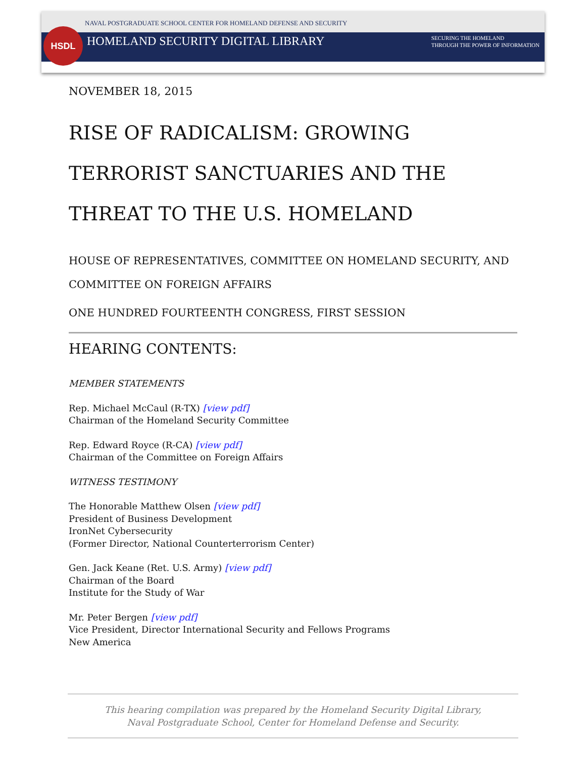HSDL
NAVAL POSTGRADUATE SCHOOL CENTER FOR HOMELAND DEFENSE AND SECURITY
HOMELAND SECURITY DIGITAL LIBRARY SECURING THE HOMELAND
THROUGH THE POWER OF INFORMATION
NOVEMBER 18, 2015
RISE OF RADICALISM: GROWING TERRORIST SANCTUARIES AND THE THREAT TO THE U.S. HOMELAND
HOUSE OF REPRESENTATIVES, COMMITTEE ON HOMELAND SECURITY, AND COMMITTEE ON FOREIGN AFFAIRS
ONE HUNDRED FOURTEENTH CONGRESS, FIRST SESSION
HEARING CONTENTS:
MEMBER STATEMENTS
Rep. Michael McCaul (R-TX) [view pdf]
Chairman of the Homeland Security Committee
Rep. Edward Royce (R-CA) [view pdf]
Chairman of the Committee on Foreign Affairs
WITNESS TESTIMONY
The Honorable Matthew Olsen [view pdf]
President of Business Development
IronNet Cybersecurity
(Former Director, National Counterterrorism Center)
Gen. Jack Keane (Ret. U.S. Army) [view pdf]
Chairman of the Board
Institute for the Study of War
Mr. Peter Bergen [view pdf]
Vice President, Director International Security and Fellows Programs
New America
This hearing compilation was prepared by the Homeland Security Digital Library,
Naval Postgraduate School, Center for Homeland Defense and Security.